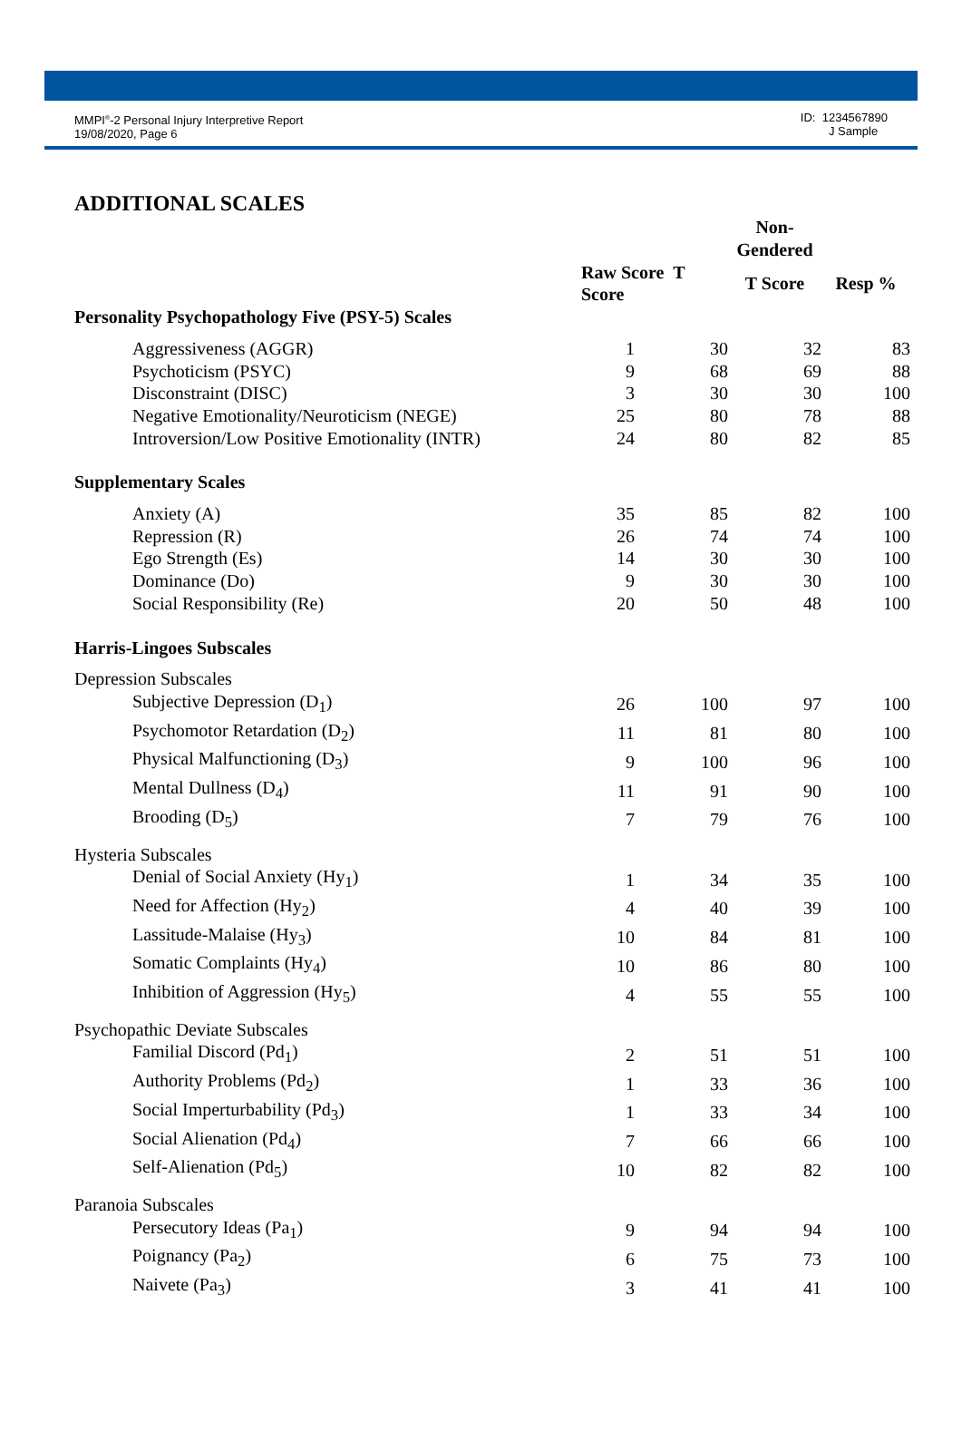MMPI<sup>®</sup>-2 Personal Injury Interpretive Report
19/08/2020, Page 6
ID: 1234567890
J Sample
ADDITIONAL SCALES
| | | | | Non-Gendered | |
| --- | --- | --- | --- | --- | --- |
| | | Raw Score T Score | | T Score | Resp % |
| Personality Psychopathology Five (PSY-5) Scales | | | | | |
| | Aggressiveness (AGGR) | 1 | 30 | 32 | 83 |
| | Psychoticism (PSYC) | 9 | 68 | 69 | 88 |
| | Disconstraint (DISC) | 3 | 30 | 30 | 100 |
| | Negative Emotionality/Neuroticism (NEGE) | 25 | 80 | 78 | 88 |
| | Introversion/Low Positive Emotionality (INTR) | 24 | 80 | 82 | 85 |
| Supplementary Scales | | | | | |
| | Anxiety (A) | 35 | 85 | 82 | 100 |
| | Repression (R) | 26 | 74 | 74 | 100 |
| | Ego Strength (Es) | 14 | 30 | 30 | 100 |
| | Dominance (Do) | 9 | 30 | 30 | 100 |
| | Social Responsibility (Re) | 20 | 50 | 48 | 100 |
| Harris-Lingoes Subscales | | | | | |
| Depression Subscales | | | | | |
| | Subjective Depression (D<sub>1</sub>) | 26 | 100 | 97 | 100 |
| | Psychomotor Retardation (D<sub>2</sub>) | 11 | 81 | 80 | 100 |
| | Physical Malfunctioning (D<sub>3</sub>) | 9 | 100 | 96 | 100 |
| | Mental Dullness (D<sub>4</sub>) | 11 | 91 | 90 | 100 |
| | Brooding (D<sub>5</sub>) | 7 | 79 | 76 | 100 |
| Hysteria Subscales | | | | | |
| | Denial of Social Anxiety (Hy<sub>1</sub>) | 1 | 34 | 35 | 100 |
| | Need for Affection (Hy<sub>2</sub>) | 4 | 40 | 39 | 100 |
| | Lassitude-Malaise (Hy<sub>3</sub>) | 10 | 84 | 81 | 100 |
| | Somatic Complaints (Hy<sub>4</sub>) | 10 | 86 | 80 | 100 |
| | Inhibition of Aggression (Hy<sub>5</sub>) | 4 | 55 | 55 | 100 |
| Psychopathic Deviate Subscales | | | | | |
| | Familial Discord (Pd<sub>1</sub>) | 2 | 51 | 51 | 100 |
| | Authority Problems (Pd<sub>2</sub>) | 1 | 33 | 36 | 100 |
| | Social Imperturbability (Pd<sub>3</sub>) | 1 | 33 | 34 | 100 |
| | Social Alienation (Pd<sub>4</sub>) | 7 | 66 | 66 | 100 |
| | Self-Alienation (Pd<sub>5</sub>) | 10 | 82 | 82 | 100 |
| Paranoia Subscales | | | | | |
| | Persecutory Ideas (Pa<sub>1</sub>) | 9 | 94 | 94 | 100 |
| | Poignancy (Pa<sub>2</sub>) | 6 | 75 | 73 | 100 |
| | Naivete (Pa<sub>3</sub>) | 3 | 41 | 41 | 100 |